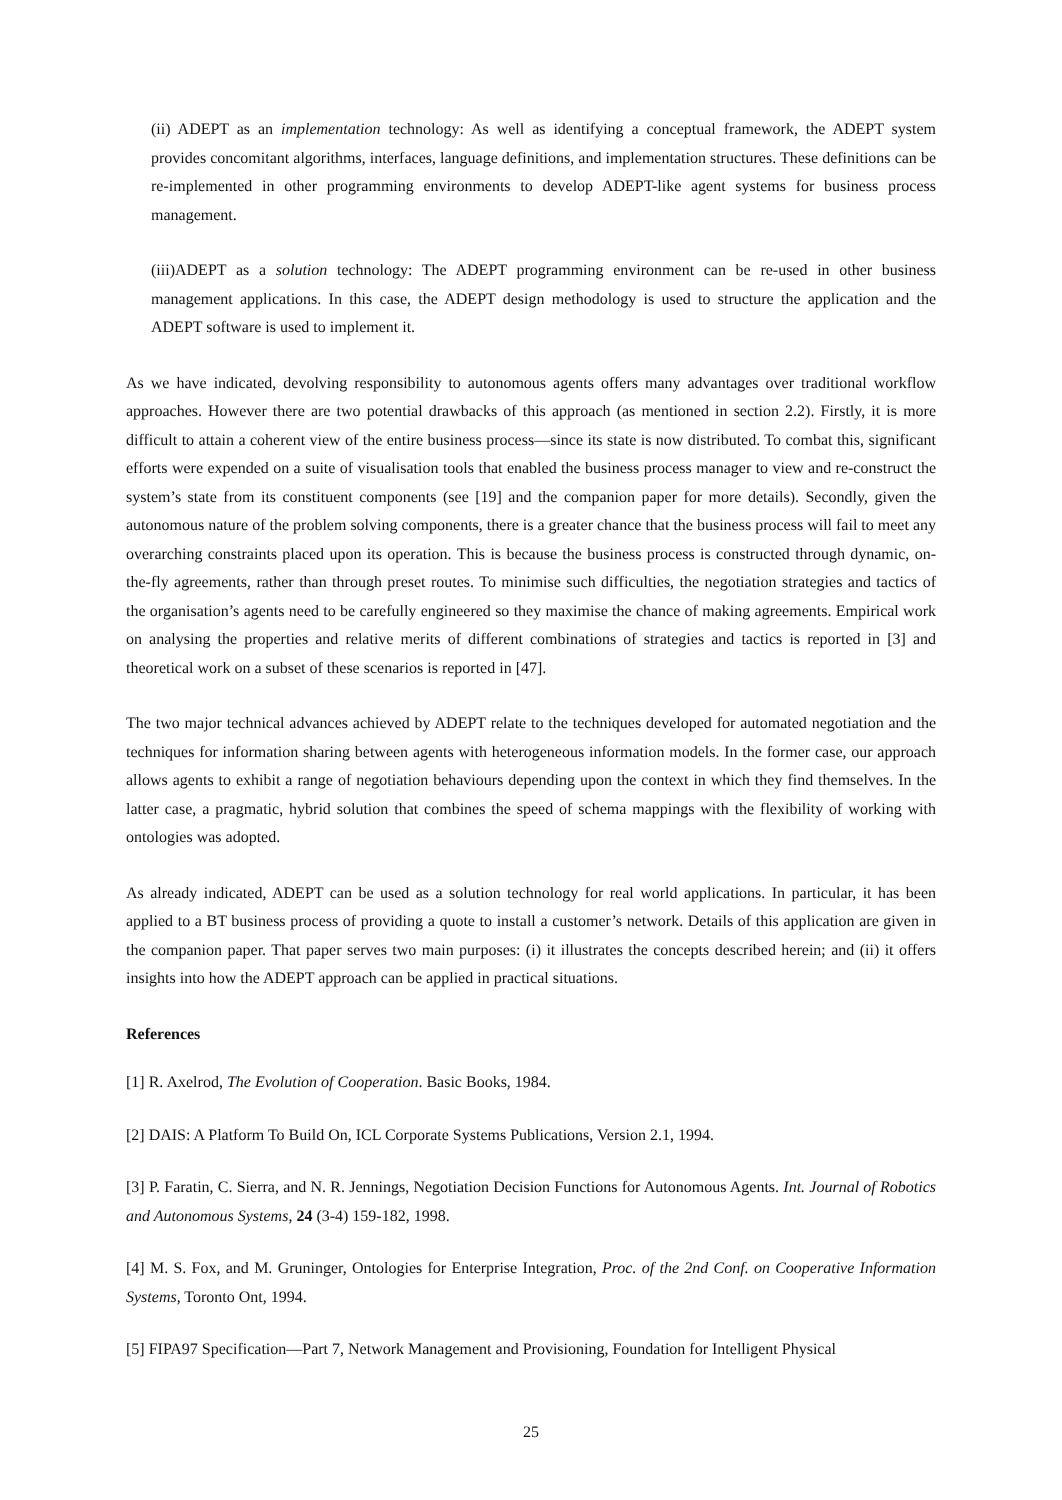(ii) ADEPT as an implementation technology: As well as identifying a conceptual framework, the ADEPT system provides concomitant algorithms, interfaces, language definitions, and implementation structures. These definitions can be re-implemented in other programming environments to develop ADEPT-like agent systems for business process management.
(iii)ADEPT as a solution technology: The ADEPT programming environment can be re-used in other business management applications. In this case, the ADEPT design methodology is used to structure the application and the ADEPT software is used to implement it.
As we have indicated, devolving responsibility to autonomous agents offers many advantages over traditional workflow approaches. However there are two potential drawbacks of this approach (as mentioned in section 2.2). Firstly, it is more difficult to attain a coherent view of the entire business process—since its state is now distributed. To combat this, significant efforts were expended on a suite of visualisation tools that enabled the business process manager to view and re-construct the system’s state from its constituent components (see [19] and the companion paper for more details). Secondly, given the autonomous nature of the problem solving components, there is a greater chance that the business process will fail to meet any overarching constraints placed upon its operation. This is because the business process is constructed through dynamic, on-the-fly agreements, rather than through preset routes. To minimise such difficulties, the negotiation strategies and tactics of the organisation’s agents need to be carefully engineered so they maximise the chance of making agreements. Empirical work on analysing the properties and relative merits of different combinations of strategies and tactics is reported in [3] and theoretical work on a subset of these scenarios is reported in [47].
The two major technical advances achieved by ADEPT relate to the techniques developed for automated negotiation and the techniques for information sharing between agents with heterogeneous information models. In the former case, our approach allows agents to exhibit a range of negotiation behaviours depending upon the context in which they find themselves. In the latter case, a pragmatic, hybrid solution that combines the speed of schema mappings with the flexibility of working with ontologies was adopted.
As already indicated, ADEPT can be used as a solution technology for real world applications. In particular, it has been applied to a BT business process of providing a quote to install a customer’s network. Details of this application are given in the companion paper. That paper serves two main purposes: (i) it illustrates the concepts described herein; and (ii) it offers insights into how the ADEPT approach can be applied in practical situations.
References
[1] R. Axelrod, The Evolution of Cooperation. Basic Books, 1984.
[2] DAIS: A Platform To Build On, ICL Corporate Systems Publications, Version 2.1, 1994.
[3] P. Faratin, C. Sierra, and N. R. Jennings, Negotiation Decision Functions for Autonomous Agents. Int. Journal of Robotics and Autonomous Systems, 24 (3-4) 159-182, 1998.
[4] M. S. Fox, and M. Gruninger, Ontologies for Enterprise Integration, Proc. of the 2nd Conf. on Cooperative Information Systems, Toronto Ont, 1994.
[5] FIPA97 Specification—Part 7, Network Management and Provisioning, Foundation for Intelligent Physical
25